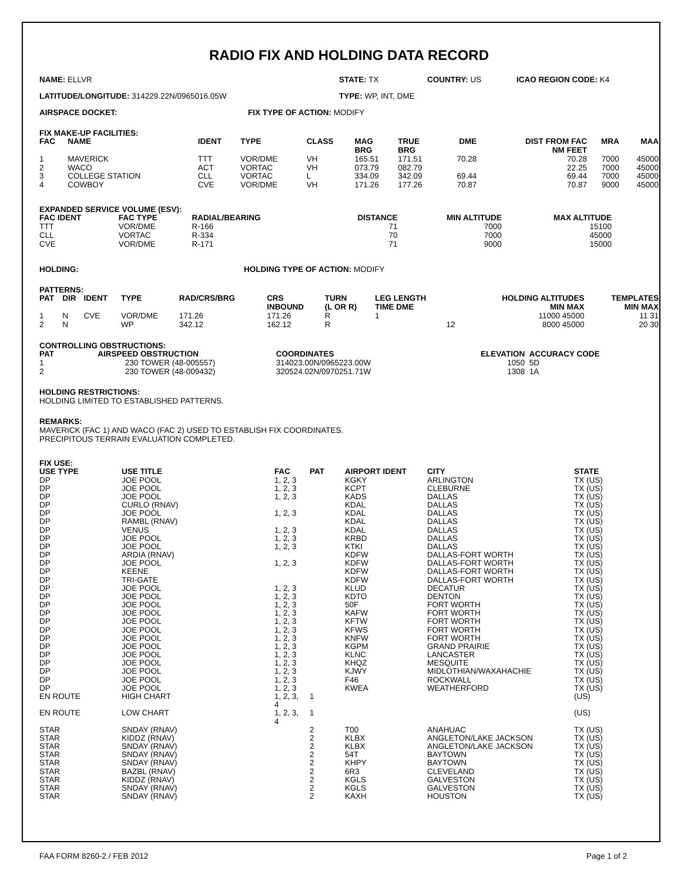RADIO FIX AND HOLDING DATA RECORD
NAME: ELLVR STATE: TX COUNTRY: US ICAO REGION CODE: K4
LATITUDE/LONGITUDE: 314229.22N/0965016.05W TYPE: WP, INT, DME
AIRSPACE DOCKET: FIX TYPE OF ACTION: MODIFY
FIX MAKE-UP FACILITIES:
| FAC | NAME | IDENT | TYPE | CLASS | MAG BRG | TRUE BRG | DME | DIST FROM FAC NM FEET | MRA | MAA |
| --- | --- | --- | --- | --- | --- | --- | --- | --- | --- | --- |
| 1 | MAVERICK | TTT | VOR/DME | VH | 165.51 | 171.51 | 70.28 | 70.28 | 7000 | 45000 |
| 2 | WACO | ACT | VORTAC | VH | 073.79 | 082.79 | | 22.25 | 7000 | 45000 |
| 3 | COLLEGE STATION | CLL | VORTAC | L | 334.09 | 342.09 | 69.44 | 69.44 | 7000 | 45000 |
| 4 | COWBOY | CVE | VOR/DME | VH | 171.26 | 177.26 | 70.87 | 70.87 | 9000 | 45000 |
EXPANDED SERVICE VOLUME (ESV):
| FAC IDENT | FAC TYPE | RADIAL/BEARING | DISTANCE | MIN ALTITUDE | MAX ALTITUDE | |
| --- | --- | --- | --- | --- | --- | --- |
| TTT | VOR/DME | R-166 | 71 | 7000 | 15100 | |
| CLL | VORTAC | R-334 | 70 | 7000 | 45000 | |
| CVE | VOR/DME | R-171 | 71 | 9000 | 15000 | |
HOLDING: HOLDING TYPE OF ACTION: MODIFY
PATTERNS:
| PAT | DIR | IDENT | TYPE | RAD/CRS/BRG | CRS INBOUND | TURN (L OR R) | LEG LENGTH TIME DME | HOLDING ALTITUDES MIN MAX | TEMPLATES MIN MAX |
| --- | --- | --- | --- | --- | --- | --- | --- | --- | --- |
| 1 | N | CVE | VOR/DME | 171.26 | 171.26 | R | 1 | 11000 45000 | 11 31 |
| 2 | N | | WP | 342.12 | 162.12 | R | 12 | 8000 45000 | 20 30 |
CONTROLLING OBSTRUCTIONS:
| PAT | AIRSPEED | OBSTRUCTION | COORDINATES | ELEVATION | ACCURACY CODE |
| --- | --- | --- | --- | --- | --- |
| 1 | 230 | TOWER (48-005557) | 314023.00N/0965223.00W | 1050 | 5D |
| 2 | 230 | TOWER (48-009432) | 320524.02N/0970251.71W | 1308 | 1A |
HOLDING RESTRICTIONS:
HOLDING LIMITED TO ESTABLISHED PATTERNS.
REMARKS:
MAVERICK (FAC 1) AND WACO (FAC 2) USED TO ESTABLISH FIX COORDINATES.
PRECIPITOUS TERRAIN EVALUATION COMPLETED.
FIX USE:
| USE TYPE | USE TITLE | FAC | PAT | AIRPORT IDENT | CITY | STATE |
| --- | --- | --- | --- | --- | --- | --- |
| DP | JOE POOL | 1, 2, 3 | | KGKY | ARLINGTON | TX (US) |
| DP | JOE POOL | 1, 2, 3 | | KCPT | CLEBURNE | TX (US) |
| DP | JOE POOL | 1, 2, 3 | | KADS | DALLAS | TX (US) |
| DP | CURLO (RNAV) | | | KDAL | DALLAS | TX (US) |
| DP | JOE POOL | 1, 2, 3 | | KDAL | DALLAS | TX (US) |
| DP | RAMBL (RNAV) | | | KDAL | DALLAS | TX (US) |
| DP | VENUS | 1, 2, 3 | | KDAL | DALLAS | TX (US) |
| DP | JOE POOL | 1, 2, 3 | | KRBD | DALLAS | TX (US) |
| DP | JOE POOL | 1, 2, 3 | | KTKI | DALLAS | TX (US) |
| DP | ARDIA (RNAV) | | | KDFW | DALLAS-FORT WORTH | TX (US) |
| DP | JOE POOL | 1, 2, 3 | | KDFW | DALLAS-FORT WORTH | TX (US) |
| DP | KEENE | | | KDFW | DALLAS-FORT WORTH | TX (US) |
| DP | TRI-GATE | | | KDFW | DALLAS-FORT WORTH | TX (US) |
| DP | JOE POOL | 1, 2, 3 | | KLUD | DECATUR | TX (US) |
| DP | JOE POOL | 1, 2, 3 | | KDTO | DENTON | TX (US) |
| DP | JOE POOL | 1, 2, 3 | | 50F | FORT WORTH | TX (US) |
| DP | JOE POOL | 1, 2, 3 | | KAFW | FORT WORTH | TX (US) |
| DP | JOE POOL | 1, 2, 3 | | KFTW | FORT WORTH | TX (US) |
| DP | JOE POOL | 1, 2, 3 | | KFWS | FORT WORTH | TX (US) |
| DP | JOE POOL | 1, 2, 3 | | KNFW | FORT WORTH | TX (US) |
| DP | JOE POOL | 1, 2, 3 | | KGPM | GRAND PRAIRIE | TX (US) |
| DP | JOE POOL | 1, 2, 3 | | KLNC | LANCASTER | TX (US) |
| DP | JOE POOL | 1, 2, 3 | | KHQZ | MESQUITE | TX (US) |
| DP | JOE POOL | 1, 2, 3 | | KJWY | MIDLOTHIAN/WAXAHACHIE | TX (US) |
| DP | JOE POOL | 1, 2, 3 | | F46 | ROCKWALL | TX (US) |
| DP | JOE POOL | 1, 2, 3 | | KWEA | WEATHERFORD | TX (US) |
| EN ROUTE | HIGH CHART | 1, 2, 3, 4 | 1 | | | (US) |
| EN ROUTE | LOW CHART | 1, 2, 3, 4 | 1 | | | (US) |
| STAR | SNDAY (RNAV) | | 2 | T00 | ANAHUAC | TX (US) |
| STAR | KIDDZ (RNAV) | | 2 | KLBX | ANGLETON/LAKE JACKSON | TX (US) |
| STAR | SNDAY (RNAV) | | 2 | KLBX | ANGLETON/LAKE JACKSON | TX (US) |
| STAR | SNDAY (RNAV) | | 2 | 54T | BAYTOWN | TX (US) |
| STAR | SNDAY (RNAV) | | 2 | KHPY | BAYTOWN | TX (US) |
| STAR | BAZBL (RNAV) | | 2 | 6R3 | CLEVELAND | TX (US) |
| STAR | KIDDZ (RNAV) | | 2 | KGLS | GALVESTON | TX (US) |
| STAR | SNDAY (RNAV) | | 2 | KGLS | GALVESTON | TX (US) |
| STAR | SNDAY (RNAV) | | 2 | KAXH | HOUSTON | TX (US) |
FAA FORM 8260-2 / FEB 2012 Page 1 of 2